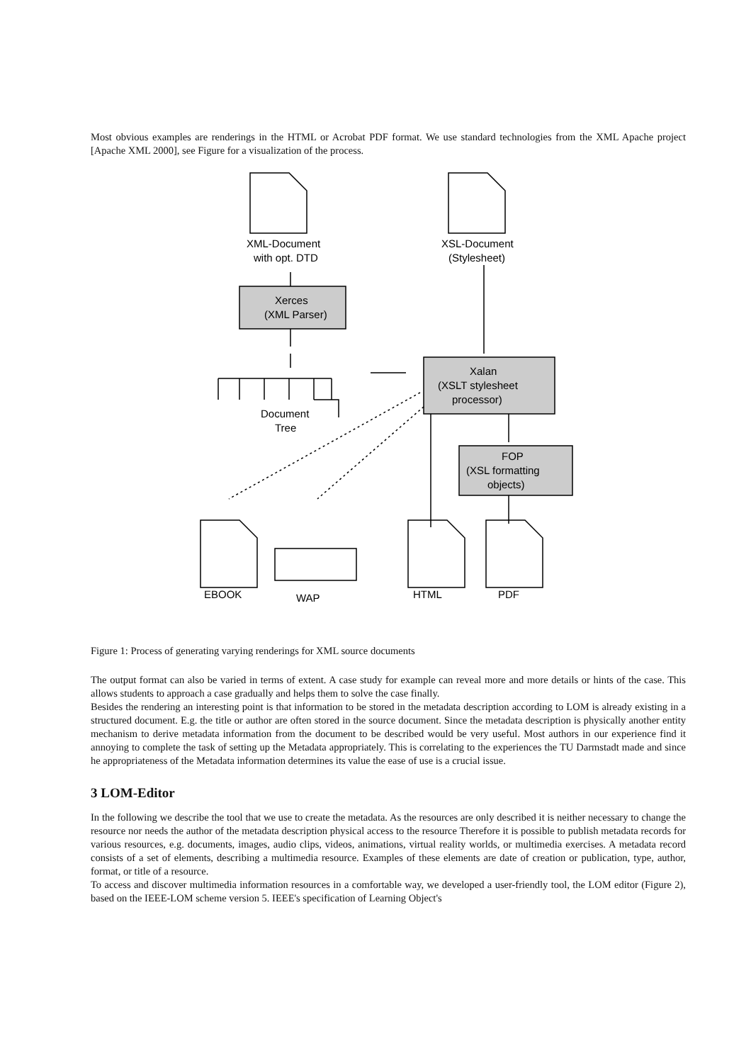Most obvious examples are renderings in the HTML or Acrobat PDF format. We use standard technologies from the XML Apache project [Apache XML 2000], see Figure for a visualization of the process.
XML-Document
with opt. DTD
XSL-Document
(Stylesheet)
Xerces
(XML Parser)
Document
Tree
Xalan
(XSLT stylesheet
processor)
FOP
(XSL formatting
objects)
EBOOK
WAP
HTML
PDF
Figure 1: Process of generating varying renderings for XML source documents
The output format can also be varied in terms of extent. A case study for example can reveal more and more details or hints of the case. This allows students to approach a case gradually and helps them to solve the case finally.
Besides the rendering an interesting point is that information to be stored in the metadata description according to LOM is already existing in a structured document. E.g. the title or author are often stored in the source document. Since the metadata description is physically another entity mechanism to derive metadata information from the document to be described would be very useful. Most authors in our experience find it annoying to complete the task of setting up the Metadata appropriately. This is correlating to the experiences the TU Darmstadt made and since he appropriateness of the Metadata information determines its value the ease of use is a crucial issue.
3 LOM-Editor
In the following we describe the tool that we use to create the metadata. As the resources are only described it is neither necessary to change the resource nor needs the author of the metadata description physical access to the resource Therefore it is possible to publish metadata records for various resources, e.g. documents, images, audio clips, videos, animations, virtual reality worlds, or multimedia exercises. A metadata record consists of a set of elements, describing a multimedia resource. Examples of these elements are date of creation or publication, type, author, format, or title of a resource.
To access and discover multimedia information resources in a comfortable way, we developed a user-friendly tool, the LOM editor (Figure 2), based on the IEEE-LOM scheme version 5. IEEE's specification of Learning Object's